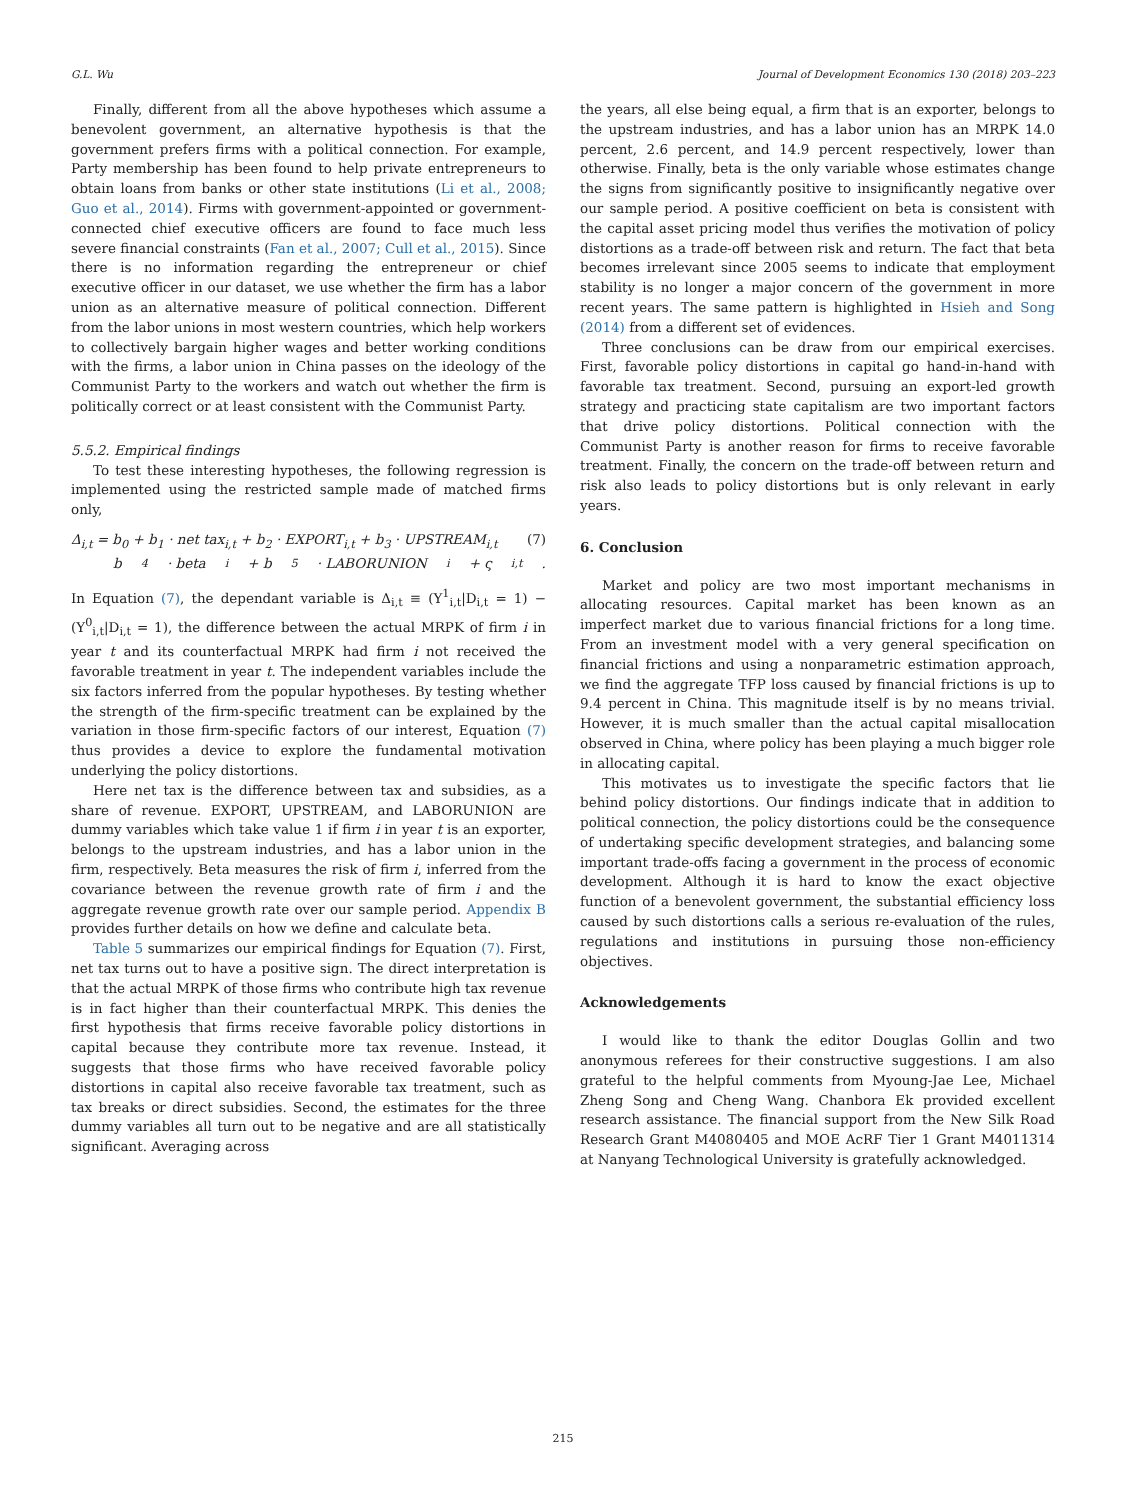G.L. Wu Journal of Development Economics 130 (2018) 203–223
Finally, different from all the above hypotheses which assume a benevolent government, an alternative hypothesis is that the government prefers firms with a political connection. For example, Party membership has been found to help private entrepreneurs to obtain loans from banks or other state institutions (Li et al., 2008; Guo et al., 2014). Firms with government-appointed or government-connected chief executive officers are found to face much less severe financial constraints (Fan et al., 2007; Cull et al., 2015). Since there is no information regarding the entrepreneur or chief executive officer in our dataset, we use whether the firm has a labor union as an alternative measure of political connection. Different from the labor unions in most western countries, which help workers to collectively bargain higher wages and better working conditions with the firms, a labor union in China passes on the ideology of the Communist Party to the workers and watch out whether the firm is politically correct or at least consistent with the Communist Party.
5.5.2. Empirical findings
To test these interesting hypotheses, the following regression is implemented using the restricted sample made of matched firms only,
Δ<sub>i,t</sub> = b<sub>0</sub> + b<sub>1</sub> · net tax<sub>i,t</sub> + b<sub>2</sub> · EXPORT<sub>i,t</sub> + b<sub>3</sub> · UPSTREAM<sub>i,t</sub> (7)
b<sub>4</sub> · beta<sub>i</sub> + b<sub>5</sub> · LABORUNION<sub>i</sub> + ς<sub>i,t</sub>.
In Equation (7), the dependant variable is Δ<sub>i,t</sub> ≡ (Y<sup>1</sup><sub>i,t</sub>|D<sub>i,t</sub> = 1) − (Y<sup>0</sup><sub>i,t</sub>|D<sub>i,t</sub> = 1), the difference between the actual MRPK of firm i in year t and its counterfactual MRPK had firm i not received the favorable treatment in year t. The independent variables include the six factors inferred from the popular hypotheses. By testing whether the strength of the firm-specific treatment can be explained by the variation in those firm-specific factors of our interest, Equation (7) thus provides a device to explore the fundamental motivation underlying the policy distortions.
Here net tax is the difference between tax and subsidies, as a share of revenue. EXPORT, UPSTREAM, and LABORUNION are dummy variables which take value 1 if firm i in year t is an exporter, belongs to the upstream industries, and has a labor union in the firm, respectively. Beta measures the risk of firm i, inferred from the covariance between the revenue growth rate of firm i and the aggregate revenue growth rate over our sample period. Appendix B provides further details on how we define and calculate beta.
Table 5 summarizes our empirical findings for Equation (7). First, net tax turns out to have a positive sign. The direct interpretation is that the actual MRPK of those firms who contribute high tax revenue is in fact higher than their counterfactual MRPK. This denies the first hypothesis that firms receive favorable policy distortions in capital because they contribute more tax revenue. Instead, it suggests that those firms who have received favorable policy distortions in capital also receive favorable tax treatment, such as tax breaks or direct subsidies. Second, the estimates for the three dummy variables all turn out to be negative and are all statistically significant. Averaging across
the years, all else being equal, a firm that is an exporter, belongs to the upstream industries, and has a labor union has an MRPK 14.0 percent, 2.6 percent, and 14.9 percent respectively, lower than otherwise. Finally, beta is the only variable whose estimates change the signs from significantly positive to insignificantly negative over our sample period. A positive coefficient on beta is consistent with the capital asset pricing model thus verifies the motivation of policy distortions as a trade-off between risk and return. The fact that beta becomes irrelevant since 2005 seems to indicate that employment stability is no longer a major concern of the government in more recent years. The same pattern is highlighted in Hsieh and Song (2014) from a different set of evidences.
Three conclusions can be draw from our empirical exercises. First, favorable policy distortions in capital go hand-in-hand with favorable tax treatment. Second, pursuing an export-led growth strategy and practicing state capitalism are two important factors that drive policy distortions. Political connection with the Communist Party is another reason for firms to receive favorable treatment. Finally, the concern on the trade-off between return and risk also leads to policy distortions but is only relevant in early years.
6. Conclusion
Market and policy are two most important mechanisms in allocating resources. Capital market has been known as an imperfect market due to various financial frictions for a long time. From an investment model with a very general specification on financial frictions and using a nonparametric estimation approach, we find the aggregate TFP loss caused by financial frictions is up to 9.4 percent in China. This magnitude itself is by no means trivial. However, it is much smaller than the actual capital misallocation observed in China, where policy has been playing a much bigger role in allocating capital.
This motivates us to investigate the specific factors that lie behind policy distortions. Our findings indicate that in addition to political connection, the policy distortions could be the consequence of undertaking specific development strategies, and balancing some important trade-offs facing a government in the process of economic development. Although it is hard to know the exact objective function of a benevolent government, the substantial efficiency loss caused by such distortions calls a serious re-evaluation of the rules, regulations and institutions in pursuing those non-efficiency objectives.
Acknowledgements
I would like to thank the editor Douglas Gollin and two anonymous referees for their constructive suggestions. I am also grateful to the helpful comments from Myoung-Jae Lee, Michael Zheng Song and Cheng Wang. Chanbora Ek provided excellent research assistance. The financial support from the New Silk Road Research Grant M4080405 and MOE AcRF Tier 1 Grant M4011314 at Nanyang Technological University is gratefully acknowledged.
215